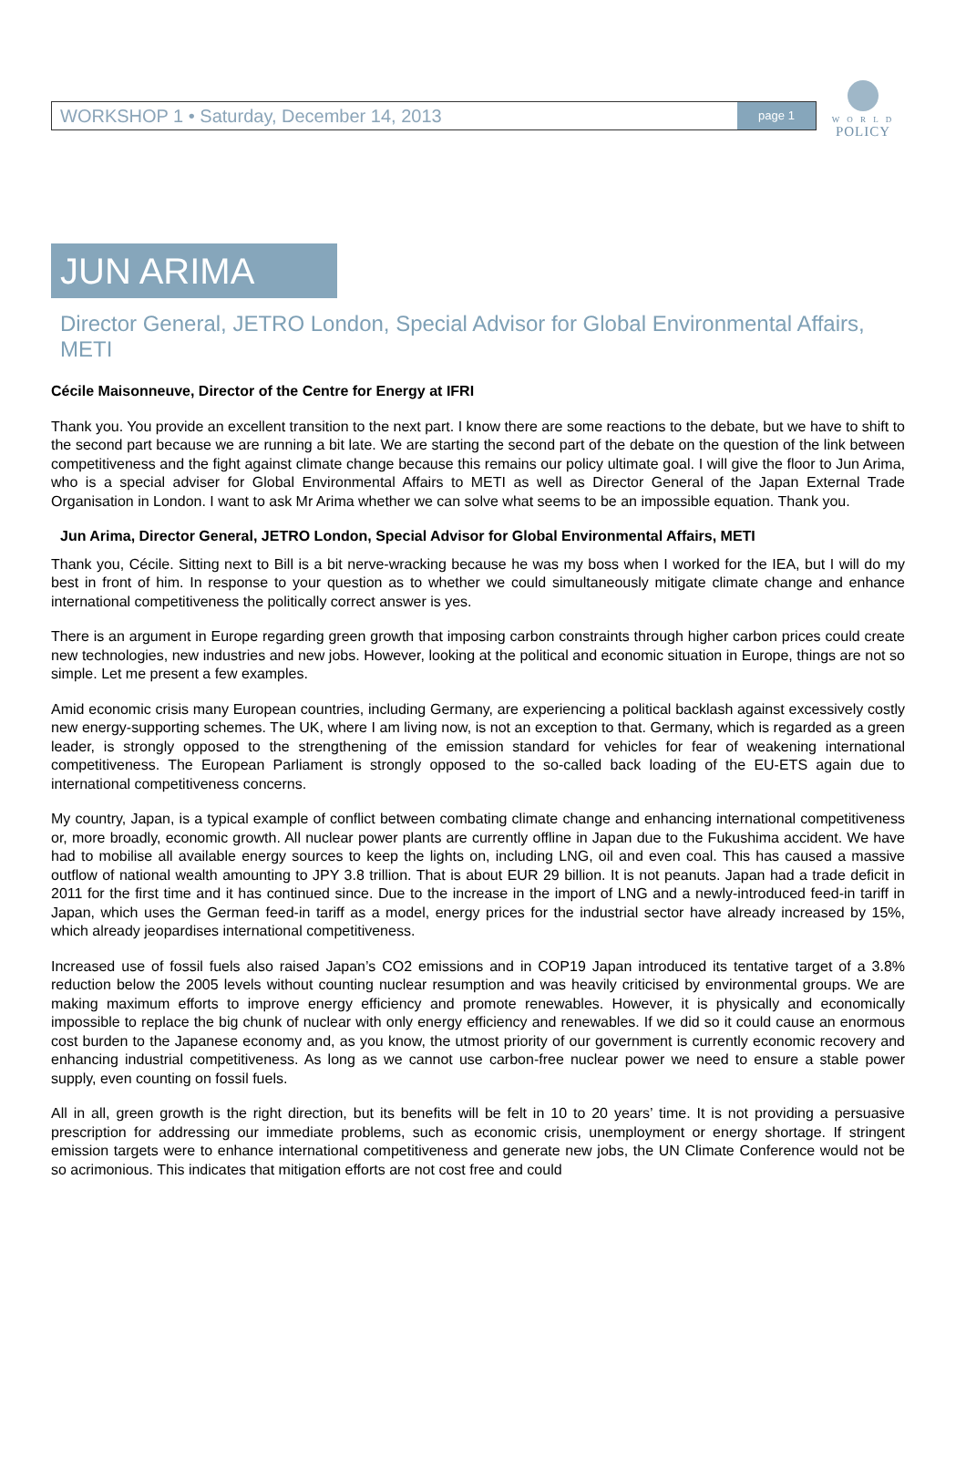W O R L D
POLICY
WORKSHOP 1 • Saturday, December 14, 2013
page 1
JUN ARIMA
Director General, JETRO London, Special Advisor for Global Environmental Affairs, METI
Cécile Maisonneuve, Director of the Centre for Energy at IFRI
Thank you. You provide an excellent transition to the next part. I know there are some reactions to the debate, but we have to shift to the second part because we are running a bit late. We are starting the second part of the debate on the question of the link between competitiveness and the fight against climate change because this remains our policy ultimate goal. I will give the floor to Jun Arima, who is a special adviser for Global Environmental Affairs to METI as well as Director General of the Japan External Trade Organisation in London. I want to ask Mr Arima whether we can solve what seems to be an impossible equation. Thank you.
Jun Arima, Director General, JETRO London, Special Advisor for Global Environmental Affairs, METI
Thank you, Cécile. Sitting next to Bill is a bit nerve-wracking because he was my boss when I worked for the IEA, but I will do my best in front of him. In response to your question as to whether we could simultaneously mitigate climate change and enhance international competitiveness the politically correct answer is yes.
There is an argument in Europe regarding green growth that imposing carbon constraints through higher carbon prices could create new technologies, new industries and new jobs. However, looking at the political and economic situation in Europe, things are not so simple. Let me present a few examples.
Amid economic crisis many European countries, including Germany, are experiencing a political backlash against excessively costly new energy-supporting schemes. The UK, where I am living now, is not an exception to that. Germany, which is regarded as a green leader, is strongly opposed to the strengthening of the emission standard for vehicles for fear of weakening international competitiveness. The European Parliament is strongly opposed to the so-called back loading of the EU-ETS again due to international competitiveness concerns.
My country, Japan, is a typical example of conflict between combating climate change and enhancing international competitiveness or, more broadly, economic growth. All nuclear power plants are currently offline in Japan due to the Fukushima accident. We have had to mobilise all available energy sources to keep the lights on, including LNG, oil and even coal. This has caused a massive outflow of national wealth amounting to JPY 3.8 trillion. That is about EUR 29 billion. It is not peanuts. Japan had a trade deficit in 2011 for the first time and it has continued since. Due to the increase in the import of LNG and a newly-introduced feed-in tariff in Japan, which uses the German feed-in tariff as a model, energy prices for the industrial sector have already increased by 15%, which already jeopardises international competitiveness.
Increased use of fossil fuels also raised Japan’s CO2 emissions and in COP19 Japan introduced its tentative target of a 3.8% reduction below the 2005 levels without counting nuclear resumption and was heavily criticised by environmental groups. We are making maximum efforts to improve energy efficiency and promote renewables. However, it is physically and economically impossible to replace the big chunk of nuclear with only energy efficiency and renewables. If we did so it could cause an enormous cost burden to the Japanese economy and, as you know, the utmost priority of our government is currently economic recovery and enhancing industrial competitiveness. As long as we cannot use carbon-free nuclear power we need to ensure a stable power supply, even counting on fossil fuels.
All in all, green growth is the right direction, but its benefits will be felt in 10 to 20 years’ time. It is not providing a persuasive prescription for addressing our immediate problems, such as economic crisis, unemployment or energy shortage. If stringent emission targets were to enhance international competitiveness and generate new jobs, the UN Climate Conference would not be so acrimonious. This indicates that mitigation efforts are not cost free and could